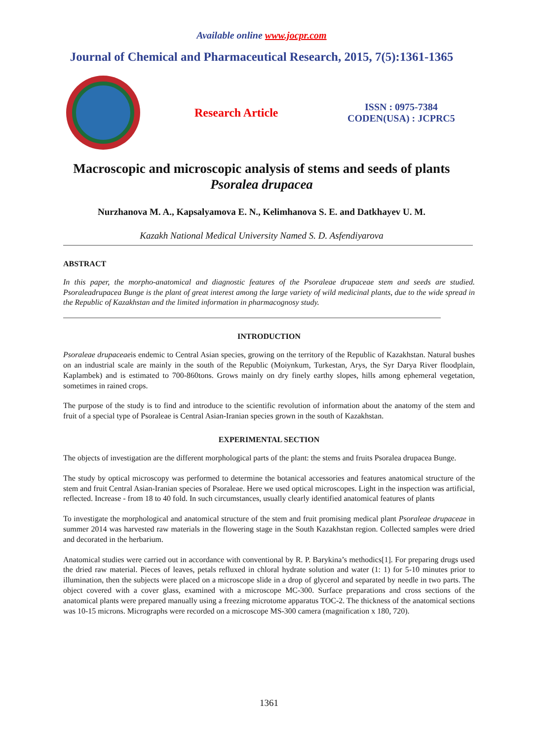Available online www.jocpr.com
Journal of Chemical and Pharmaceutical Research, 2015, 7(5):1361-1365
Research Article
ISSN : 0975-7384
CODEN(USA) : JCPRC5
Macroscopic and microscopic analysis of stems and seeds of plants
Psoralea drupacea
Nurzhanova M. A., Kapsalyamova E. N., Kelimhanova S. E. and Datkhayev U. M.
Kazakh National Medical University Named S. D. Asfendiyarova
ABSTRACT
In this paper, the morpho-anatomical and diagnostic features of the Psoraleae drupaceae stem and seeds are studied. Psoraleadrupacea Bunge is the plant of great interest among the large variety of wild medicinal plants, due to the wide spread in the Republic of Kazakhstan and the limited information in pharmacognosy study.
INTRODUCTION
Psoraleae drupaceaeis endemic to Central Asian species, growing on the territory of the Republic of Kazakhstan. Natural bushes on an industrial scale are mainly in the south of the Republic (Moiynkum, Turkestan, Arys, the Syr Darya River floodplain, Kaplambek) and is estimated to 700-860tons. Grows mainly on dry finely earthy slopes, hills among ephemeral vegetation, sometimes in rained crops.
The purpose of the study is to find and introduce to the scientific revolution of information about the anatomy of the stem and fruit of a special type of Psoraleae is Central Asian-Iranian species grown in the south of Kazakhstan.
EXPERIMENTAL SECTION
The objects of investigation are the different morphological parts of the plant: the stems and fruits Psoralea drupacea Bunge.
The study by optical microscopy was performed to determine the botanical accessories and features anatomical structure of the stem and fruit Central Asian-Iranian species of Psoraleae. Here we used optical microscopes. Light in the inspection was artificial, reflected. Increase - from 18 to 40 fold. In such circumstances, usually clearly identified anatomical features of plants
To investigate the morphological and anatomical structure of the stem and fruit promising medical plant Psoraleae drupaceae in summer 2014 was harvested raw materials in the flowering stage in the South Kazakhstan region. Collected samples were dried and decorated in the herbarium.
Anatomical studies were carried out in accordance with conventional by R. P. Barykina’s methodics[1]. For preparing drugs used the dried raw material. Pieces of leaves, petals refluxed in chloral hydrate solution and water (1: 1) for 5-10 minutes prior to illumination, then the subjects were placed on a microscope slide in a drop of glycerol and separated by needle in two parts. The object covered with a cover glass, examined with a microscope MC-300. Surface preparations and cross sections of the anatomical plants were prepared manually using a freezing microtome apparatus TOC-2. The thickness of the anatomical sections was 10-15 microns. Micrographs were recorded on a microscope MS-300 camera (magnification x 180, 720).
1361